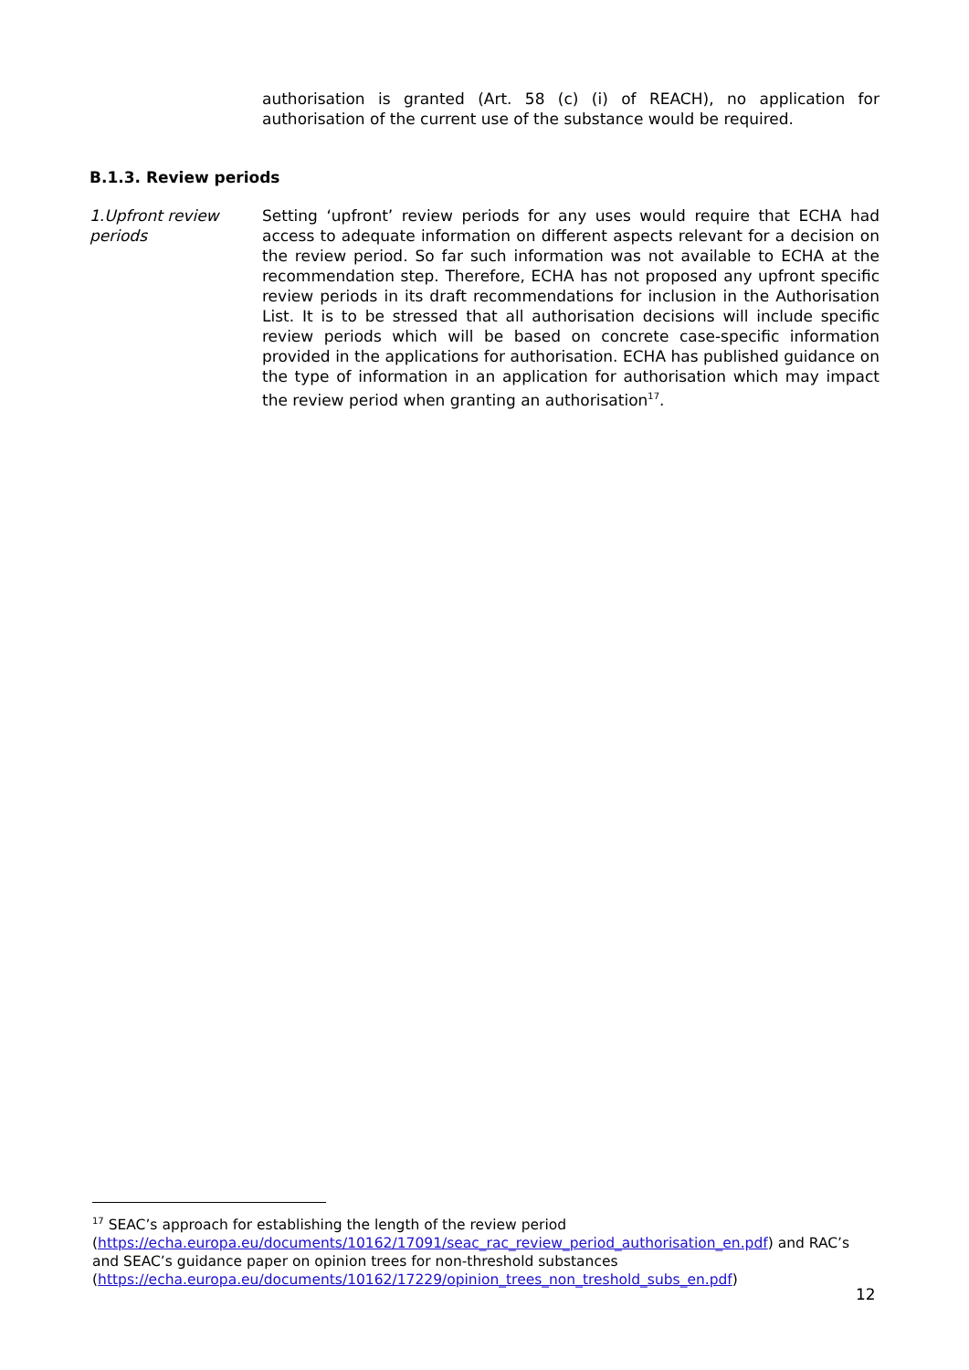authorisation is granted (Art. 58 (c) (i) of REACH), no application for authorisation of the current use of the substance would be required.
B.1.3. Review periods
1.Upfront review periods
Setting ‘upfront’ review periods for any uses would require that ECHA had access to adequate information on different aspects relevant for a decision on the review period. So far such information was not available to ECHA at the recommendation step. Therefore, ECHA has not proposed any upfront specific review periods in its draft recommendations for inclusion in the Authorisation List. It is to be stressed that all authorisation decisions will include specific review periods which will be based on concrete case-specific information provided in the applications for authorisation. ECHA has published guidance on the type of information in an application for authorisation which may impact the review period when granting an authorisation<sup>17</sup>.
<sup>17</sup> SEAC’s approach for establishing the length of the review period
(https://echa.europa.eu/documents/10162/17091/seac_rac_review_period_authorisation_en.pdf) and RAC’s and SEAC’s guidance paper on opinion trees for non-threshold substances
(https://echa.europa.eu/documents/10162/17229/opinion_trees_non_treshold_subs_en.pdf)
12